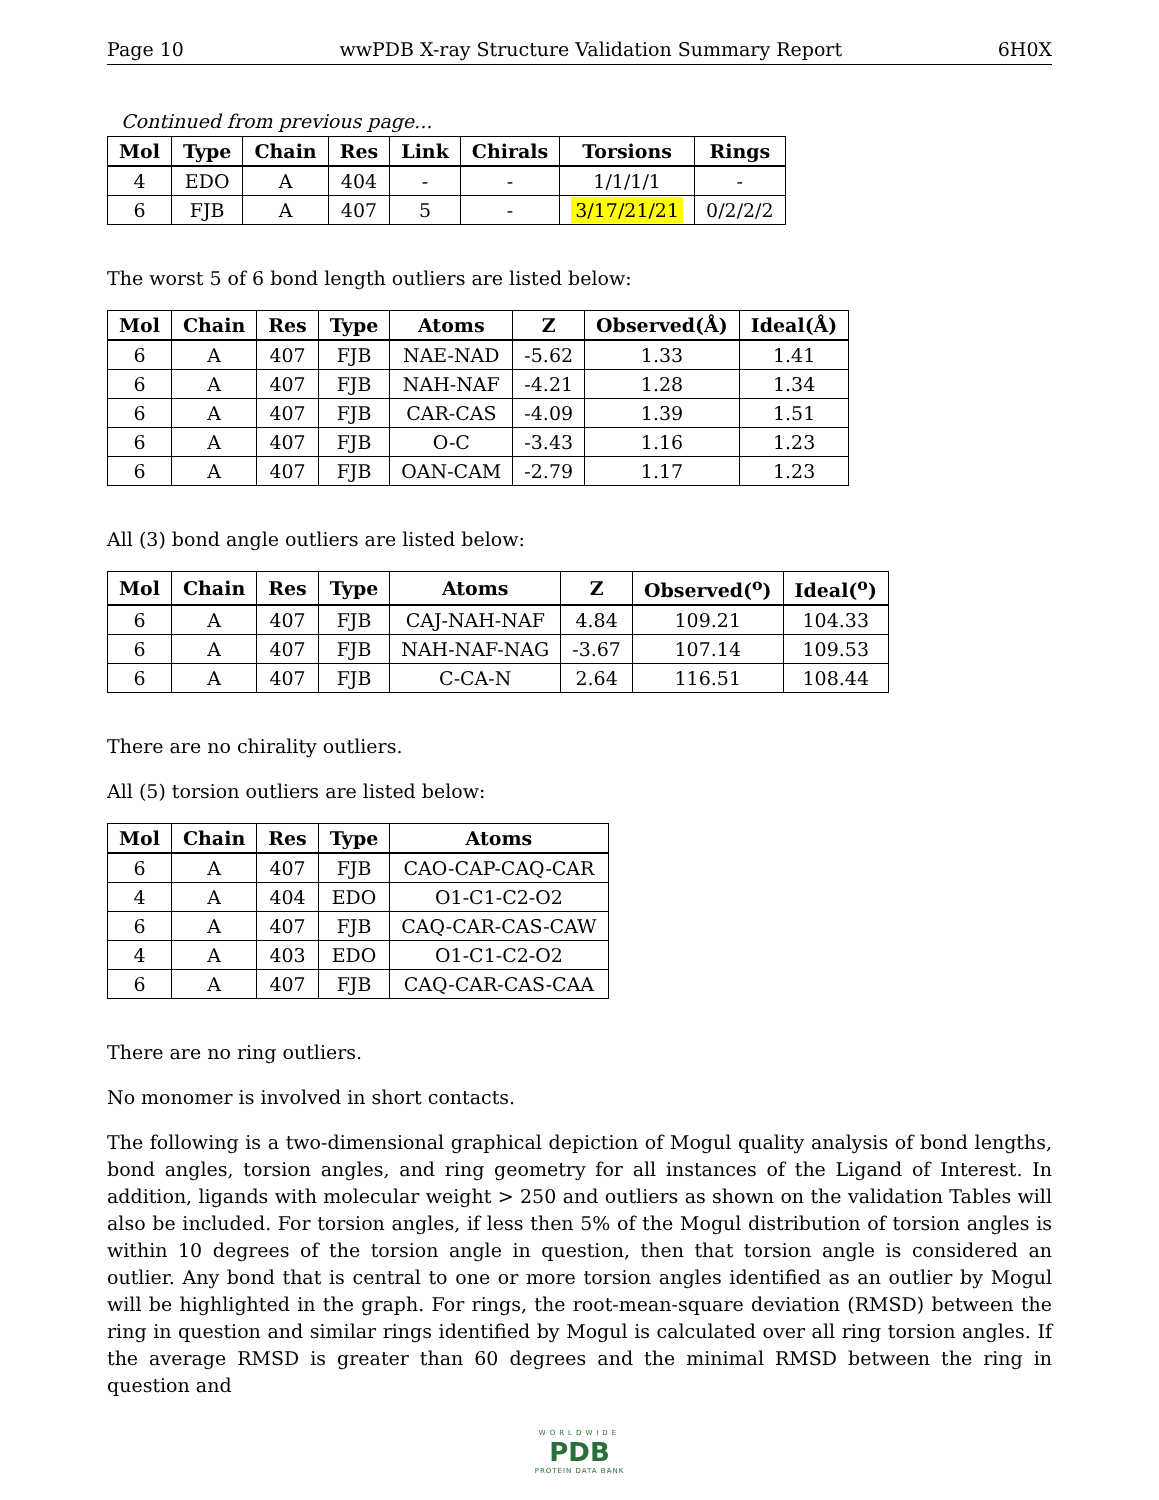Page 10 wwPDB X-ray Structure Validation Summary Report 6H0X
Continued from previous page...
| Mol | Type | Chain | Res | Link | Chirals | Torsions | Rings |
| --- | --- | --- | --- | --- | --- | --- | --- |
| 4 | EDO | A | 404 | - | - | 1/1/1/1 | - |
| 6 | FJB | A | 407 | 5 | - | 3/17/21/21 | 0/2/2/2 |
The worst 5 of 6 bond length outliers are listed below:
| Mol | Chain | Res | Type | Atoms | Z | Observed(Å) | Ideal(Å) |
| --- | --- | --- | --- | --- | --- | --- | --- |
| 6 | A | 407 | FJB | NAE-NAD | -5.62 | 1.33 | 1.41 |
| 6 | A | 407 | FJB | NAH-NAF | -4.21 | 1.28 | 1.34 |
| 6 | A | 407 | FJB | CAR-CAS | -4.09 | 1.39 | 1.51 |
| 6 | A | 407 | FJB | O-C | -3.43 | 1.16 | 1.23 |
| 6 | A | 407 | FJB | OAN-CAM | -2.79 | 1.17 | 1.23 |
All (3) bond angle outliers are listed below:
| Mol | Chain | Res | Type | Atoms | Z | Observed(<sup>o</sup>) | Ideal(<sup>o</sup>) |
| --- | --- | --- | --- | --- | --- | --- | --- |
| 6 | A | 407 | FJB | CAJ-NAH-NAF | 4.84 | 109.21 | 104.33 |
| 6 | A | 407 | FJB | NAH-NAF-NAG | -3.67 | 107.14 | 109.53 |
| 6 | A | 407 | FJB | C-CA-N | 2.64 | 116.51 | 108.44 |
There are no chirality outliers.
All (5) torsion outliers are listed below:
| Mol | Chain | Res | Type | Atoms |
| --- | --- | --- | --- | --- |
| 6 | A | 407 | FJB | CAO-CAP-CAQ-CAR |
| 4 | A | 404 | EDO | O1-C1-C2-O2 |
| 6 | A | 407 | FJB | CAQ-CAR-CAS-CAW |
| 4 | A | 403 | EDO | O1-C1-C2-O2 |
| 6 | A | 407 | FJB | CAQ-CAR-CAS-CAA |
There are no ring outliers.
No monomer is involved in short contacts.
The following is a two-dimensional graphical depiction of Mogul quality analysis of bond lengths, bond angles, torsion angles, and ring geometry for all instances of the Ligand of Interest. In addition, ligands with molecular weight > 250 and outliers as shown on the validation Tables will also be included. For torsion angles, if less then 5% of the Mogul distribution of torsion angles is within 10 degrees of the torsion angle in question, then that torsion angle is considered an outlier. Any bond that is central to one or more torsion angles identified as an outlier by Mogul will be highlighted in the graph. For rings, the root-mean-square deviation (RMSD) between the ring in question and similar rings identified by Mogul is calculated over all ring torsion angles. If the average RMSD is greater than 60 degrees and the minimal RMSD between the ring in question and
WORLDWIDE
PDB
PROTEIN DATA BANK